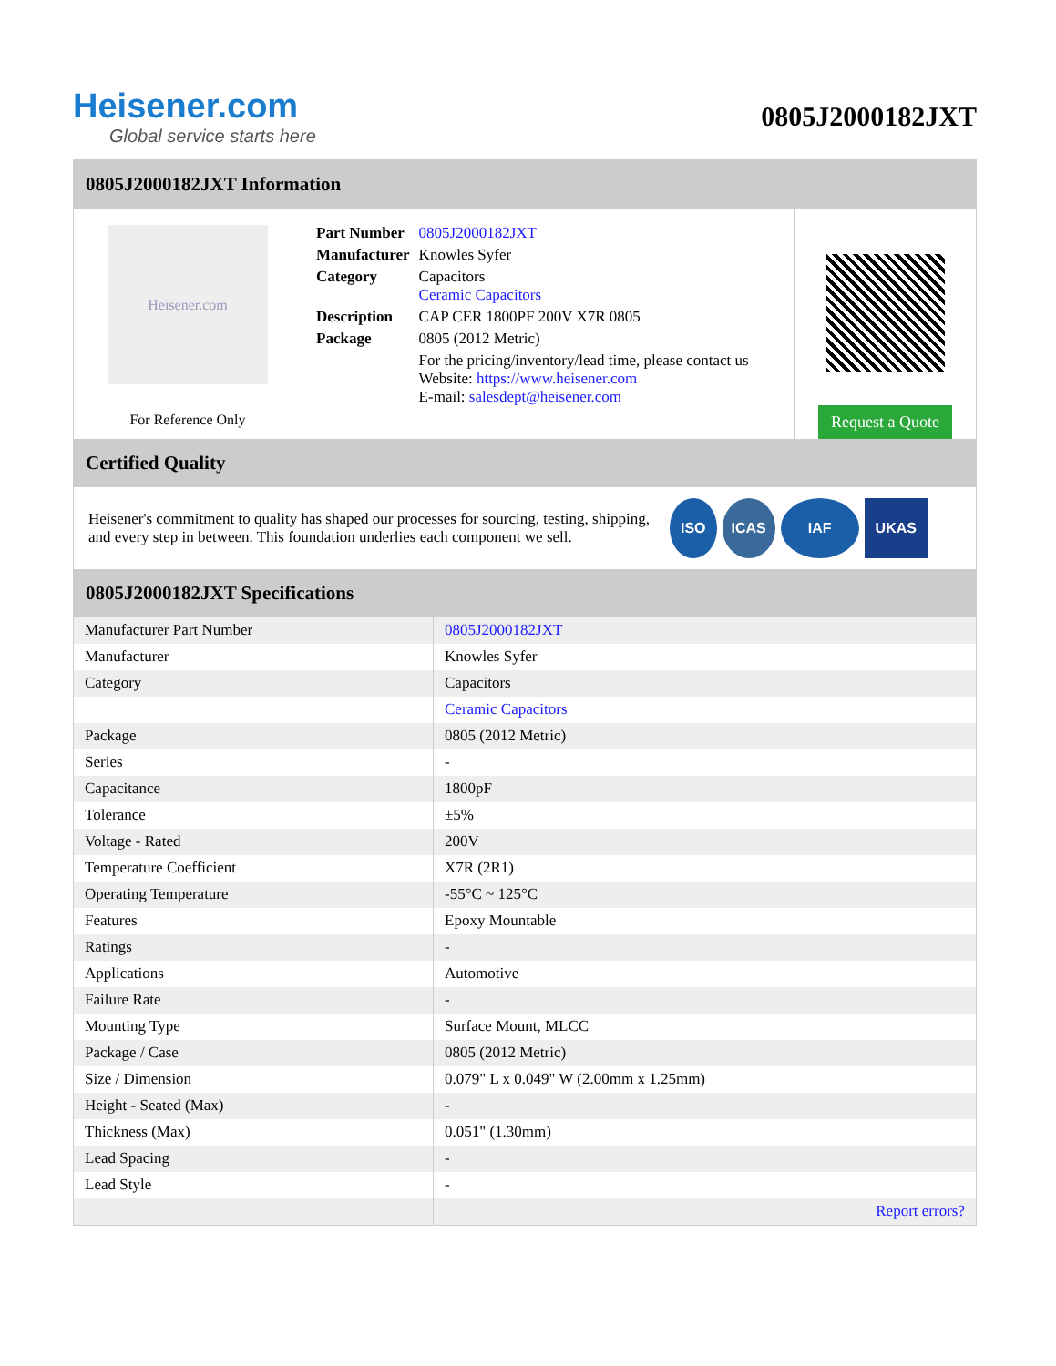Heisener.com
Global service starts here
0805J2000182JXT
0805J2000182JXT Information
Heisener.com
For Reference Only
| Part Number | 0805J2000182JXT |
| Manufacturer | Knowles Syfer |
| Category | Capacitors Ceramic Capacitors |
| Description | CAP CER 1800PF 200V X7R 0805 |
| Package | 0805 (2012 Metric) |
| | For the pricing/inventory/lead time, please contact us Website: https://www.heisener.com E-mail: salesdept@heisener.com |
Request a Quote
Certified Quality
Heisener's commitment to quality has shaped our processes for sourcing, testing, shipping, and every step in between. This foundation underlies each component we sell.
ISO ICAS IAF UKAS
0805J2000182JXT Specifications
| Manufacturer Part Number | 0805J2000182JXT |
| Manufacturer | Knowles Syfer |
| Category | Capacitors |
| | Ceramic Capacitors |
| Package | 0805 (2012 Metric) |
| Series | - |
| Capacitance | 1800pF |
| Tolerance | ±5% |
| Voltage - Rated | 200V |
| Temperature Coefficient | X7R (2R1) |
| Operating Temperature | -55°C ~ 125°C |
| Features | Epoxy Mountable |
| Ratings | - |
| Applications | Automotive |
| Failure Rate | - |
| Mounting Type | Surface Mount, MLCC |
| Package / Case | 0805 (2012 Metric) |
| Size / Dimension | 0.079" L x 0.049" W (2.00mm x 1.25mm) |
| Height - Seated (Max) | - |
| Thickness (Max) | 0.051" (1.30mm) |
| Lead Spacing | - |
| Lead Style | - |
| | Report errors? |